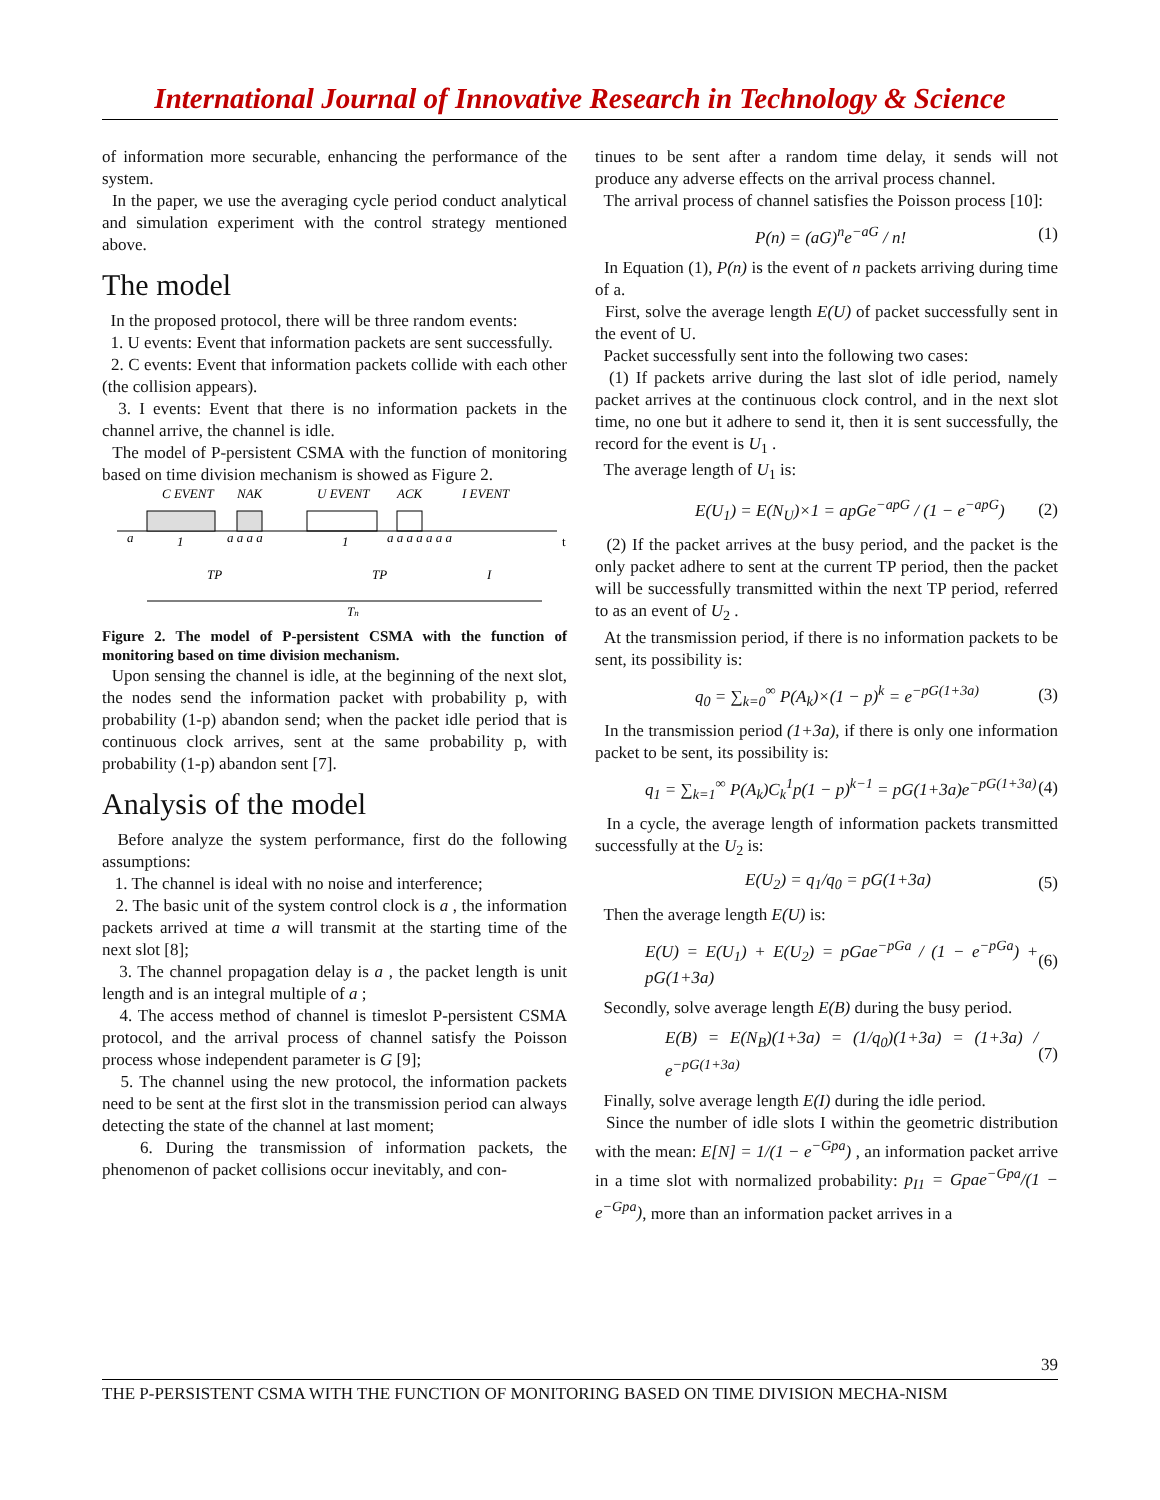International Journal of Innovative Research in Technology & Science
of information more securable, enhancing the performance of the system.
In the paper, we use the averaging cycle period conduct analytical and simulation experiment with the control strategy mentioned above.
The model
In the proposed protocol, there will be three random events:
1. U events: Event that information packets are sent successfully.
2. C events: Event that information packets collide with each other (the collision appears).
3. I events: Event that there is no information packets in the channel arrive, the channel is idle.
The model of P-persistent CSMA with the function of monitoring based on time division mechanism is showed as Figure 2.
C EVENT
NAK
U EVENT
ACK
I EVENT
1
1
a
a a a a
a a a a a a a
t
TP
TP
I
Tn
Figure 2. The model of P-persistent CSMA with the function of monitoring based on time division mechanism.
Upon sensing the channel is idle, at the beginning of the next slot, the nodes send the information packet with probability p, with probability (1-p) abandon send; when the packet idle period that is continuous clock arrives, sent at the same probability p, with probability (1-p) abandon sent [7].
Analysis of the model
Before analyze the system performance, first do the following assumptions:
1. The channel is ideal with no noise and interference;
2. The basic unit of the system control clock is a , the information packets arrived at time a will transmit at the starting time of the next slot [8];
3. The channel propagation delay is a , the packet length is unit length and is an integral multiple of a ;
4. The access method of channel is timeslot P-persistent CSMA protocol, and the arrival process of channel satisfy the Poisson process whose independent parameter is G [9];
5. The channel using the new protocol, the information packets need to be sent at the first slot in the transmission period can always detecting the state of the channel at last moment;
6. During the transmission of information packets, the phenomenon of packet collisions occur inevitably, and con-
tinues to be sent after a random time delay, it sends will not produce any adverse effects on the arrival process channel.
The arrival process of channel satisfies the Poisson process [10]:
P(n) = (aG)<sup>n</sup>e<sup>−aG</sup> / n! (1)
In Equation (1), P(n) is the event of n packets arriving during time of a.
First, solve the average length E(U) of packet successfully sent in the event of U.
Packet successfully sent into the following two cases:
(1) If packets arrive during the last slot of idle period, namely packet arrives at the continuous clock control, and in the next slot time, no one but it adhere to send it, then it is sent successfully, the record for the event is U<sub>1</sub> .
The average length of U<sub>1</sub> is:
E(U<sub>1</sub>) = E(N<sub>U</sub>)×1 = apGe<sup>−apG</sup> / (1 − e<sup>−apG</sup>) (2)
(2) If the packet arrives at the busy period, and the packet is the only packet adhere to sent at the current TP period, then the packet will be successfully transmitted within the next TP period, referred to as an event of U<sub>2</sub> .
At the transmission period, if there is no information packets to be sent, its possibility is:
q<sub>0</sub> = ∑<sub>k=0</sub><sup>∞</sup> P(A<sub>k</sub>)×(1 − p)<sup>k</sup> = e<sup>−pG(1+3a)</sup> (3)
In the transmission period (1+3a), if there is only one information packet to be sent, its possibility is:
q<sub>1</sub> = ∑<sub>k=1</sub><sup>∞</sup> P(A<sub>k</sub>)C<sub>k</sub><sup>1</sup>p(1 − p)<sup>k−1</sup> = pG(1+3a)e<sup>−pG(1+3a)</sup> (4)
In a cycle, the average length of information packets transmitted successfully at the U<sub>2</sub> is:
E(U<sub>2</sub>) = q<sub>1</sub>/q<sub>0</sub> = pG(1+3a) (5)
Then the average length E(U) is:
E(U) = E(U<sub>1</sub>) + E(U<sub>2</sub>) = pGae<sup>−pGa</sup> / (1 − e<sup>−pGa</sup>) + pG(1+3a) (6)
Secondly, solve average length E(B) during the busy period.
E(B) = E(N<sub>B</sub>)(1+3a) = (1/q<sub>0</sub>)(1+3a) = (1+3a) / e<sup>−pG(1+3a)</sup> (7)
Finally, solve average length E(I) during the idle period.
Since the number of idle slots I within the geometric distribution with the mean: E[N] = 1/(1 − e<sup>−Gpa</sup>) , an information packet arrive in a time slot with normalized probability: p<sub>I1</sub> = Gpae<sup>−Gpa</sup>/(1 − e<sup>−Gpa</sup>), more than an information packet arrives in a
39
THE P-PERSISTENT CSMA WITH THE FUNCTION OF MONITORING BASED ON TIME DIVISION MECHA-NISM